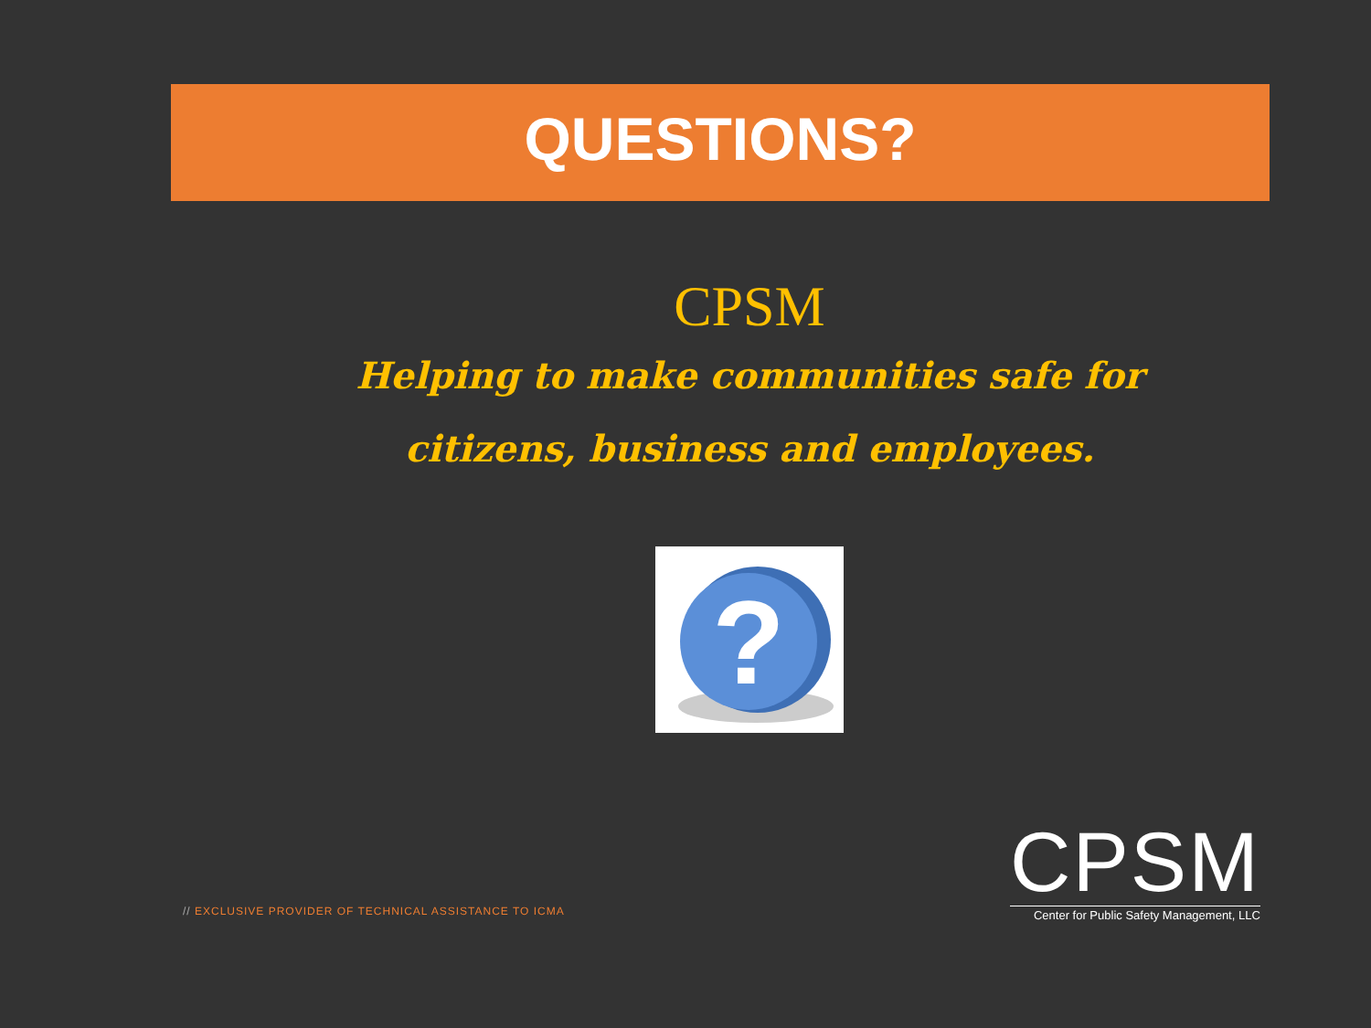QUESTIONS?
CPSM
Helping to make communities safe for citizens, business and employees.
?
// EXCLUSIVE PROVIDER OF TECHNICAL ASSISTANCE TO ICMA
CPSM
Center for Public Safety Management, LLC